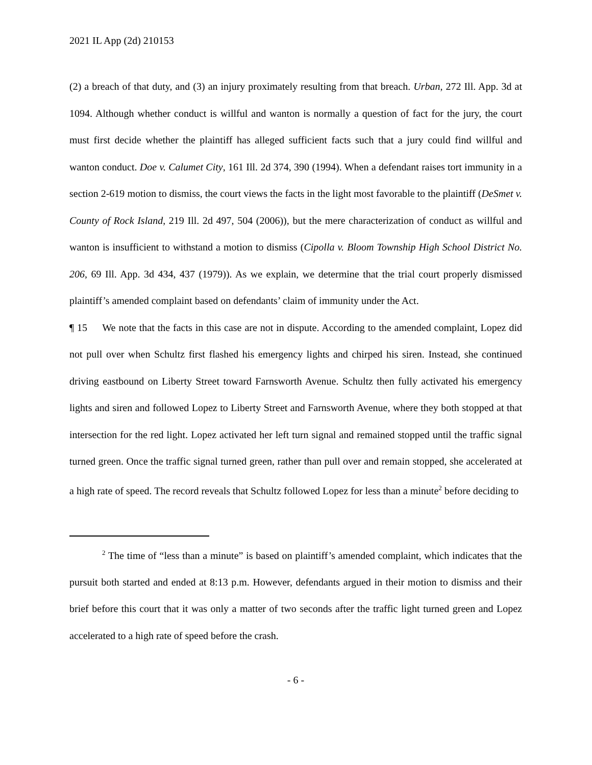2021 IL App (2d) 210153
(2) a breach of that duty, and (3) an injury proximately resulting from that breach. Urban, 272 Ill. App. 3d at 1094. Although whether conduct is willful and wanton is normally a question of fact for the jury, the court must first decide whether the plaintiff has alleged sufficient facts such that a jury could find willful and wanton conduct. Doe v. Calumet City, 161 Ill. 2d 374, 390 (1994). When a defendant raises tort immunity in a section 2-619 motion to dismiss, the court views the facts in the light most favorable to the plaintiff (DeSmet v. County of Rock Island, 219 Ill. 2d 497, 504 (2006)), but the mere characterization of conduct as willful and wanton is insufficient to withstand a motion to dismiss (Cipolla v. Bloom Township High School District No. 206, 69 Ill. App. 3d 434, 437 (1979)). As we explain, we determine that the trial court properly dismissed plaintiff’s amended complaint based on defendants’ claim of immunity under the Act.
¶ 15 We note that the facts in this case are not in dispute. According to the amended complaint, Lopez did not pull over when Schultz first flashed his emergency lights and chirped his siren. Instead, she continued driving eastbound on Liberty Street toward Farnsworth Avenue. Schultz then fully activated his emergency lights and siren and followed Lopez to Liberty Street and Farnsworth Avenue, where they both stopped at that intersection for the red light. Lopez activated her left turn signal and remained stopped until the traffic signal turned green. Once the traffic signal turned green, rather than pull over and remain stopped, she accelerated at a high rate of speed. The record reveals that Schultz followed Lopez for less than a minute<sup>2</sup> before deciding to
<sup>2</sup> The time of “less than a minute” is based on plaintiff’s amended complaint, which indicates that the pursuit both started and ended at 8:13 p.m. However, defendants argued in their motion to dismiss and their brief before this court that it was only a matter of two seconds after the traffic light turned green and Lopez accelerated to a high rate of speed before the crash.
- 6 -